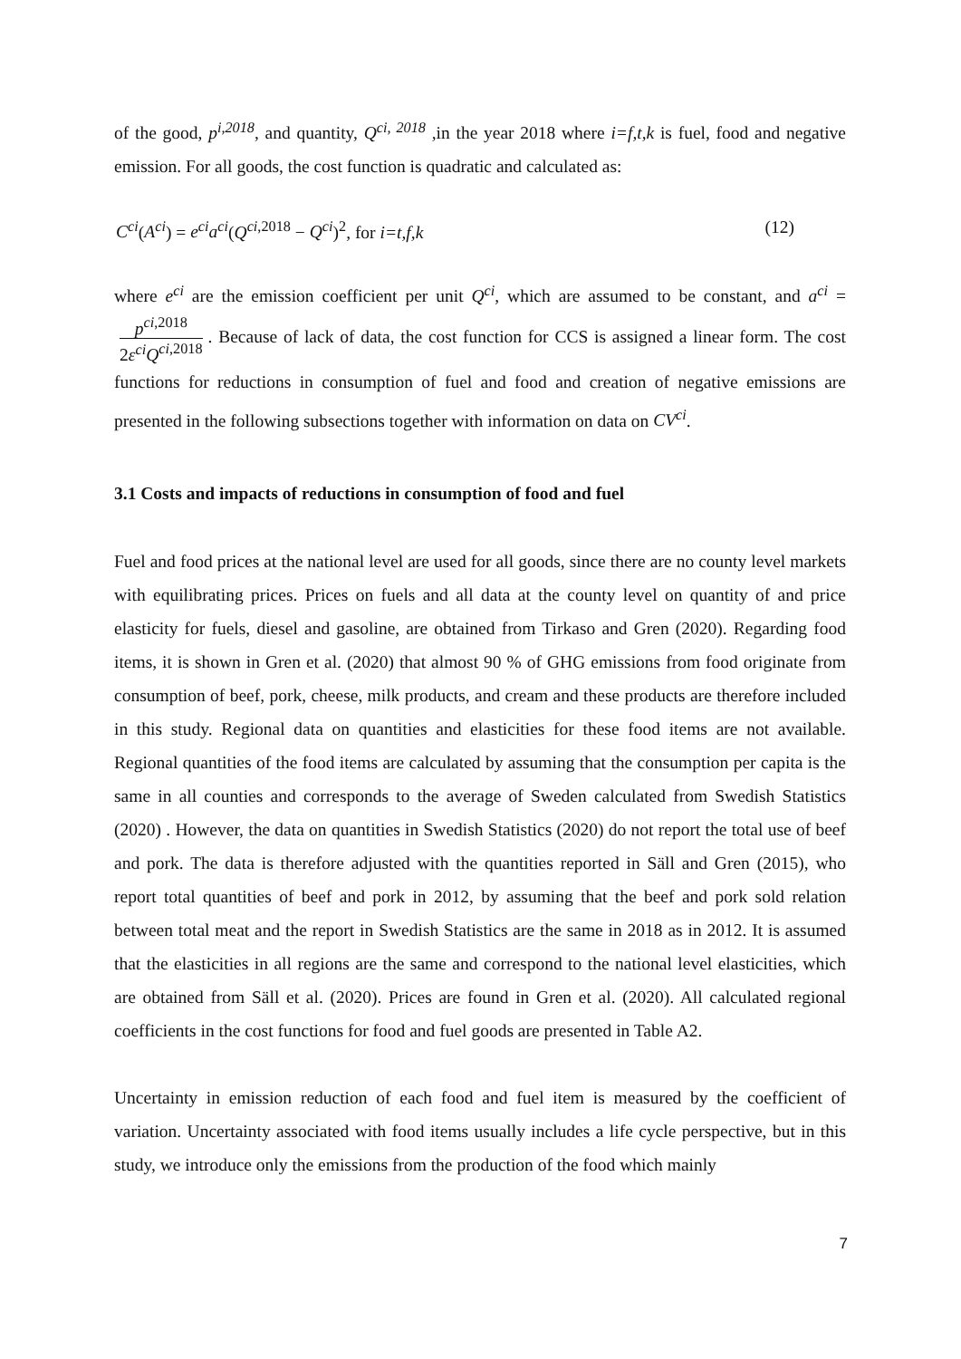of the good, p<sup>i,2018</sup>, and quantity, Q<sup>ci, 2018</sup> ,in the year 2018 where i=f,t,k is fuel, food and negative emission. For all goods, the cost function is quadratic and calculated as:
C<sup>ci</sup>(A<sup>ci</sup>) = e<sup>ci</sup>a<sup>ci</sup>(Q<sup>ci,2018</sup> − Q<sup>ci</sup>)<sup>2</sup>, for i=t,f,k (12)
where e<sup>ci</sup> are the emission coefficient per unit Q<sup>ci</sup>, which are assumed to be constant, and a<sup>ci</sup> = p<sup>ci,2018</sup> 2ε<sup>ci</sup>Q<sup>ci,2018</sup>. Because of lack of data, the cost function for CCS is assigned a linear form. The cost functions for reductions in consumption of fuel and food and creation of negative emissions are presented in the following subsections together with information on data on CV<sup>ci</sup>.
3.1 Costs and impacts of reductions in consumption of food and fuel
Fuel and food prices at the national level are used for all goods, since there are no county level markets with equilibrating prices. Prices on fuels and all data at the county level on quantity of and price elasticity for fuels, diesel and gasoline, are obtained from Tirkaso and Gren (2020). Regarding food items, it is shown in Gren et al. (2020) that almost 90 % of GHG emissions from food originate from consumption of beef, pork, cheese, milk products, and cream and these products are therefore included in this study. Regional data on quantities and elasticities for these food items are not available. Regional quantities of the food items are calculated by assuming that the consumption per capita is the same in all counties and corresponds to the average of Sweden calculated from Swedish Statistics (2020) . However, the data on quantities in Swedish Statistics (2020) do not report the total use of beef and pork. The data is therefore adjusted with the quantities reported in Säll and Gren (2015), who report total quantities of beef and pork in 2012, by assuming that the beef and pork sold relation between total meat and the report in Swedish Statistics are the same in 2018 as in 2012. It is assumed that the elasticities in all regions are the same and correspond to the national level elasticities, which are obtained from Säll et al. (2020). Prices are found in Gren et al. (2020). All calculated regional coefficients in the cost functions for food and fuel goods are presented in Table A2.
Uncertainty in emission reduction of each food and fuel item is measured by the coefficient of variation. Uncertainty associated with food items usually includes a life cycle perspective, but in this study, we introduce only the emissions from the production of the food which mainly
7